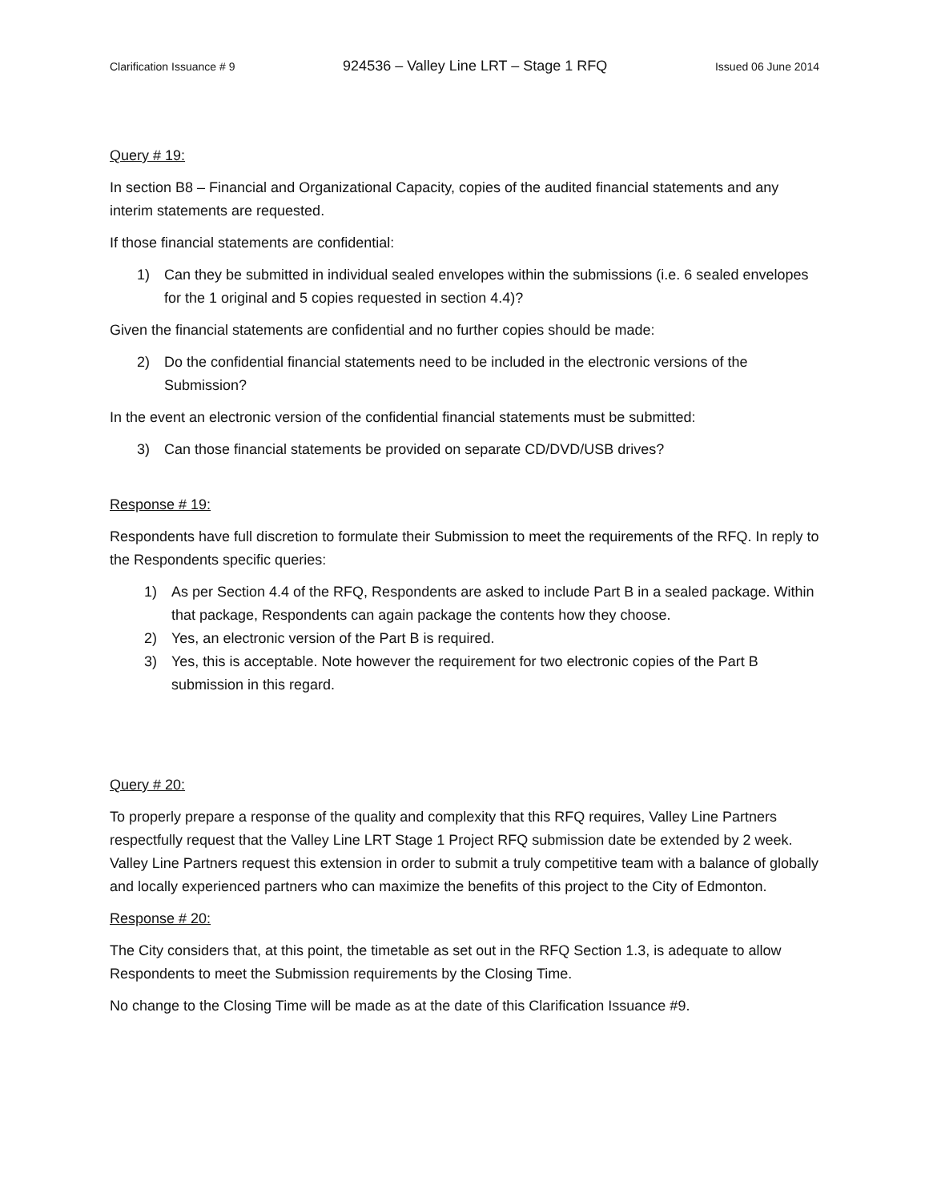Clarification Issuance # 9 924536 – Valley Line LRT – Stage 1 RFQ Issued 06 June 2014
Query # 19:
In section B8 – Financial and Organizational Capacity, copies of the audited financial statements and any interim statements are requested.
If those financial statements are confidential:
1) Can they be submitted in individual sealed envelopes within the submissions (i.e. 6 sealed envelopes for the 1 original and 5 copies requested in section 4.4)?
Given the financial statements are confidential and no further copies should be made:
2) Do the confidential financial statements need to be included in the electronic versions of the Submission?
In the event an electronic version of the confidential financial statements must be submitted:
3) Can those financial statements be provided on separate CD/DVD/USB drives?
Response # 19:
Respondents have full discretion to formulate their Submission to meet the requirements of the RFQ. In reply to the Respondents specific queries:
1) As per Section 4.4 of the RFQ, Respondents are asked to include Part B in a sealed package. Within that package, Respondents can again package the contents how they choose.
2) Yes, an electronic version of the Part B is required.
3) Yes, this is acceptable. Note however the requirement for two electronic copies of the Part B submission in this regard.
Query # 20:
To properly prepare a response of the quality and complexity that this RFQ requires, Valley Line Partners respectfully request that the Valley Line LRT Stage 1 Project RFQ submission date be extended by 2 week. Valley Line Partners request this extension in order to submit a truly competitive team with a balance of globally and locally experienced partners who can maximize the benefits of this project to the City of Edmonton.
Response # 20:
The City considers that, at this point, the timetable as set out in the RFQ Section 1.3, is adequate to allow Respondents to meet the Submission requirements by the Closing Time.
No change to the Closing Time will be made as at the date of this Clarification Issuance #9.